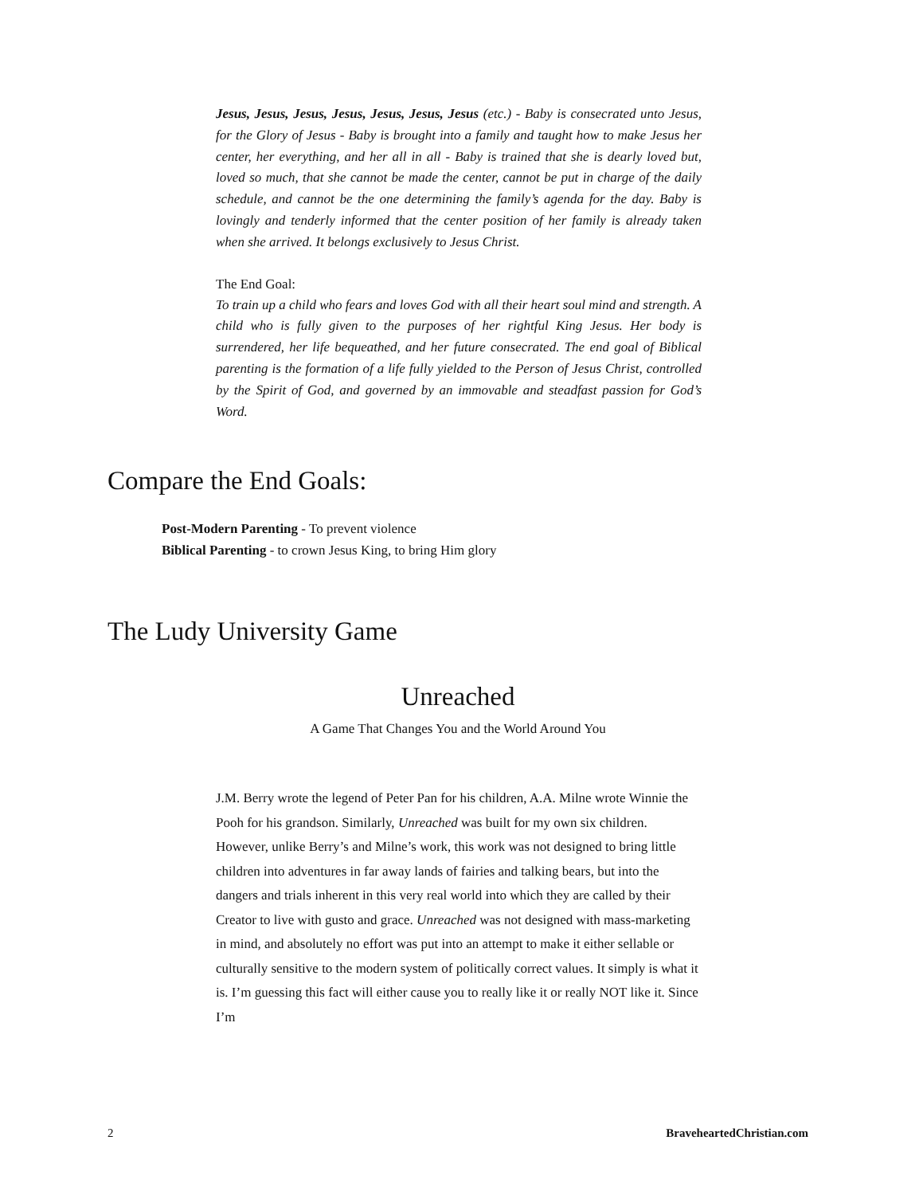Jesus, Jesus, Jesus, Jesus, Jesus, Jesus, Jesus (etc.) - Baby is consecrated unto Jesus, for the Glory of Jesus - Baby is brought into a family and taught how to make Jesus her center, her everything, and her all in all - Baby is trained that she is dearly loved but, loved so much, that she cannot be made the center, cannot be put in charge of the daily schedule, and cannot be the one determining the family’s agenda for the day. Baby is lovingly and tenderly informed that the center position of her family is already taken when she arrived. It belongs exclusively to Jesus Christ.
The End Goal:
To train up a child who fears and loves God with all their heart soul mind and strength. A child who is fully given to the purposes of her rightful King Jesus. Her body is surrendered, her life bequeathed, and her future consecrated. The end goal of Biblical parenting is the formation of a life fully yielded to the Person of Jesus Christ, controlled by the Spirit of God, and governed by an immovable and steadfast passion for God’s Word.
Compare the End Goals:
Post-Modern Parenting - To prevent violence
Biblical Parenting - to crown Jesus King, to bring Him glory
The Ludy University Game
Unreached
A Game That Changes You and the World Around You
J.M. Berry wrote the legend of Peter Pan for his children, A.A. Milne wrote Winnie the Pooh for his grandson. Similarly, Unreached was built for my own six children. However, unlike Berry’s and Milne’s work, this work was not designed to bring little children into adventures in far away lands of fairies and talking bears, but into the dangers and trials inherent in this very real world into which they are called by their Creator to live with gusto and grace. Unreached was not designed with mass-marketing in mind, and absolutely no effort was put into an attempt to make it either sellable or culturally sensitive to the modern system of politically correct values. It simply is what it is. I’m guessing this fact will either cause you to really like it or really NOT like it. Since I’m
2 BraveheartedChristian.com